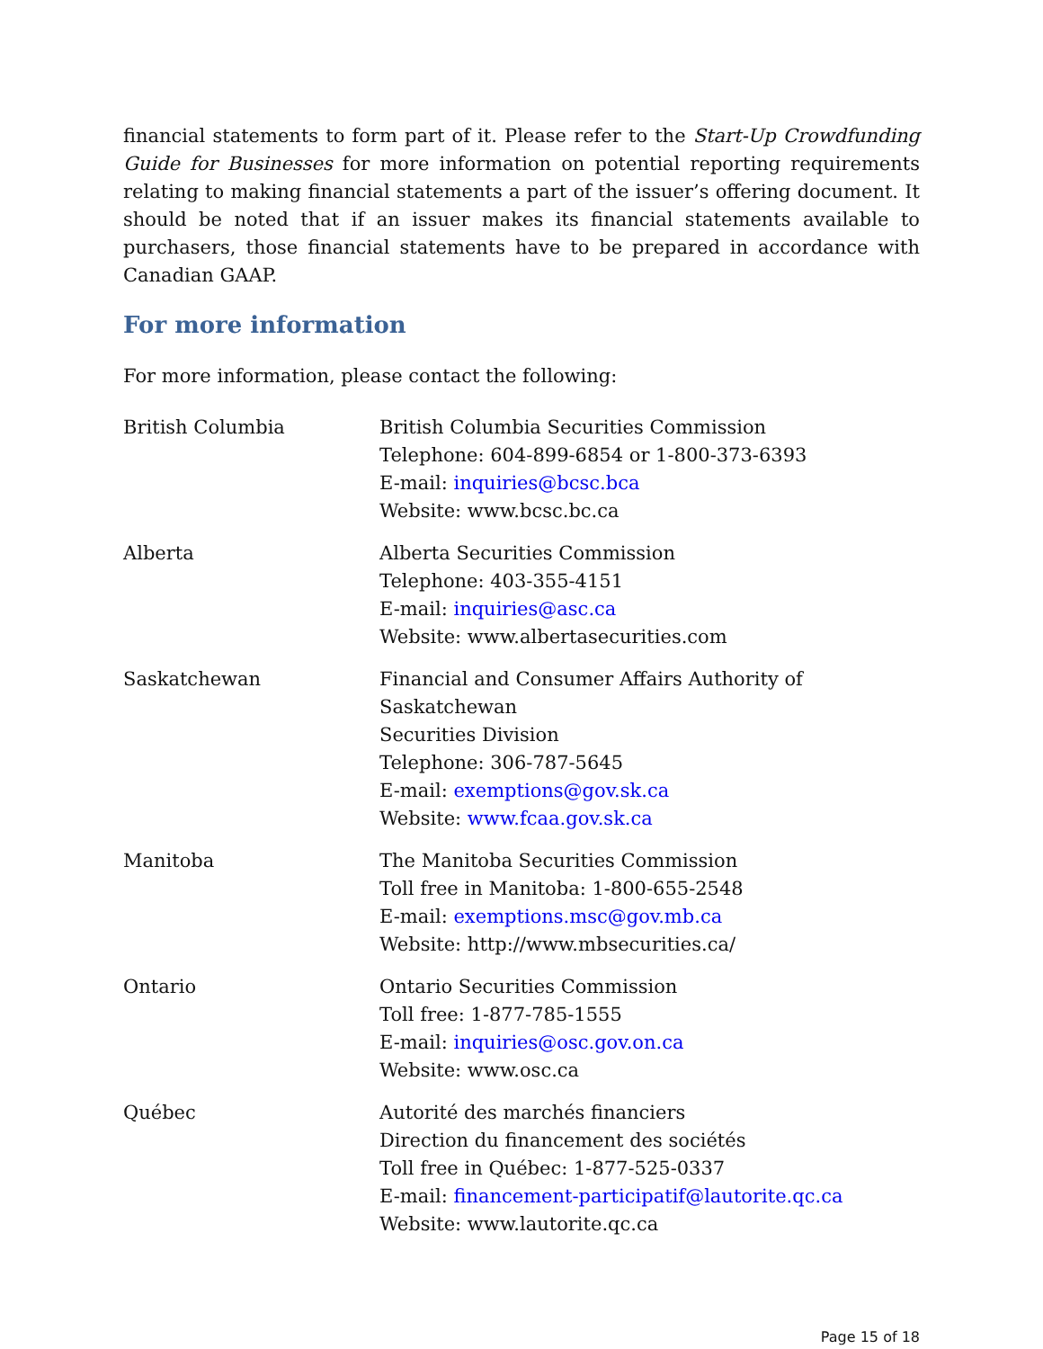financial statements to form part of it. Please refer to the Start-Up Crowdfunding Guide for Businesses for more information on potential reporting requirements relating to making financial statements a part of the issuer’s offering document. It should be noted that if an issuer makes its financial statements available to purchasers, those financial statements have to be prepared in accordance with Canadian GAAP.
For more information
For more information, please contact the following:
| British Columbia | British Columbia Securities Commission Telephone: 604-899-6854 or 1-800-373-6393 E-mail: inquiries@bcsc.bca Website: www.bcsc.bc.ca |
| Alberta | Alberta Securities Commission Telephone: 403-355-4151 E-mail: inquiries@asc.ca Website: www.albertasecurities.com |
| Saskatchewan | Financial and Consumer Affairs Authority of Saskatchewan Securities Division Telephone: 306-787-5645 E-mail: exemptions@gov.sk.ca Website: www.fcaa.gov.sk.ca |
| Manitoba | The Manitoba Securities Commission Toll free in Manitoba: 1-800-655-2548 E-mail: exemptions.msc@gov.mb.ca Website: http://www.mbsecurities.ca/ |
| Ontario | Ontario Securities Commission Toll free: 1-877-785-1555 E-mail: inquiries@osc.gov.on.ca Website: www.osc.ca |
| Québec | Autorité des marchés financiers Direction du financement des sociétés Toll free in Québec: 1-877-525-0337 E-mail: financement-participatif@lautorite.qc.ca Website: www.lautorite.qc.ca |
Page 15 of 18